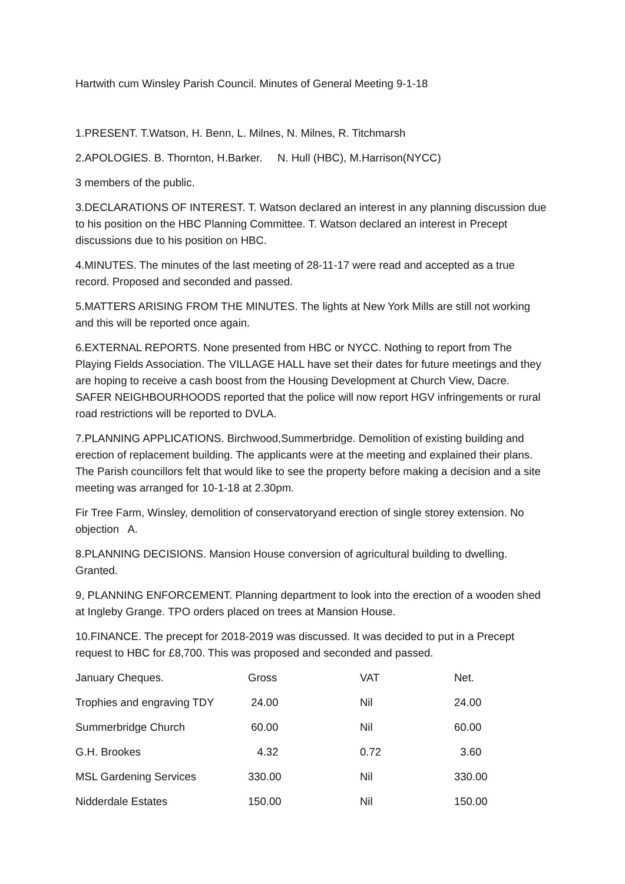Hartwith cum Winsley Parish Council. Minutes of General Meeting 9-1-18
1.PRESENT. T.Watson, H. Benn, L. Milnes, N. Milnes, R. Titchmarsh
2.APOLOGIES. B. Thornton, H.Barker. N. Hull (HBC), M.Harrison(NYCC)
3 members of the public.
3.DECLARATIONS OF INTEREST. T. Watson declared an interest in any planning discussion due to his position on the HBC Planning Committee. T. Watson declared an interest in Precept discussions due to his position on HBC.
4.MINUTES. The minutes of the last meeting of 28-11-17 were read and accepted as a true record. Proposed and seconded and passed.
5.MATTERS ARISING FROM THE MINUTES. The lights at New York Mills are still not working and this will be reported once again.
6.EXTERNAL REPORTS. None presented from HBC or NYCC. Nothing to report from The Playing Fields Association. The VILLAGE HALL have set their dates for future meetings and they are hoping to receive a cash boost from the Housing Development at Church View, Dacre. SAFER NEIGHBOURHOODS reported that the police will now report HGV infringements or rural road restrictions will be reported to DVLA.
7.PLANNING APPLICATIONS. Birchwood,Summerbridge. Demolition of existing building and erection of replacement building. The applicants were at the meeting and explained their plans. The Parish councillors felt that would like to see the property before making a decision and a site meeting was arranged for 10-1-18 at 2.30pm.
Fir Tree Farm, Winsley, demolition of conservatoryand erection of single storey extension. No objection A.
8.PLANNING DECISIONS. Mansion House conversion of agricultural building to dwelling. Granted.
9, PLANNING ENFORCEMENT. Planning department to look into the erection of a wooden shed at Ingleby Grange. TPO orders placed on trees at Mansion House.
10.FINANCE. The precept for 2018-2019 was discussed. It was decided to put in a Precept request to HBC for £8,700. This was proposed and seconded and passed.
| January Cheques. | Gross | VAT | Net. |
| Trophies and engraving TDY | 24.00 | Nil | 24.00 |
| Summerbridge Church | 60.00 | Nil | 60.00 |
| G.H. Brookes | 4.32 | 0.72 | 3.60 |
| MSL Gardening Services | 330.00 | Nil | 330.00 |
| Nidderdale Estates | 150.00 | Nil | 150.00 |